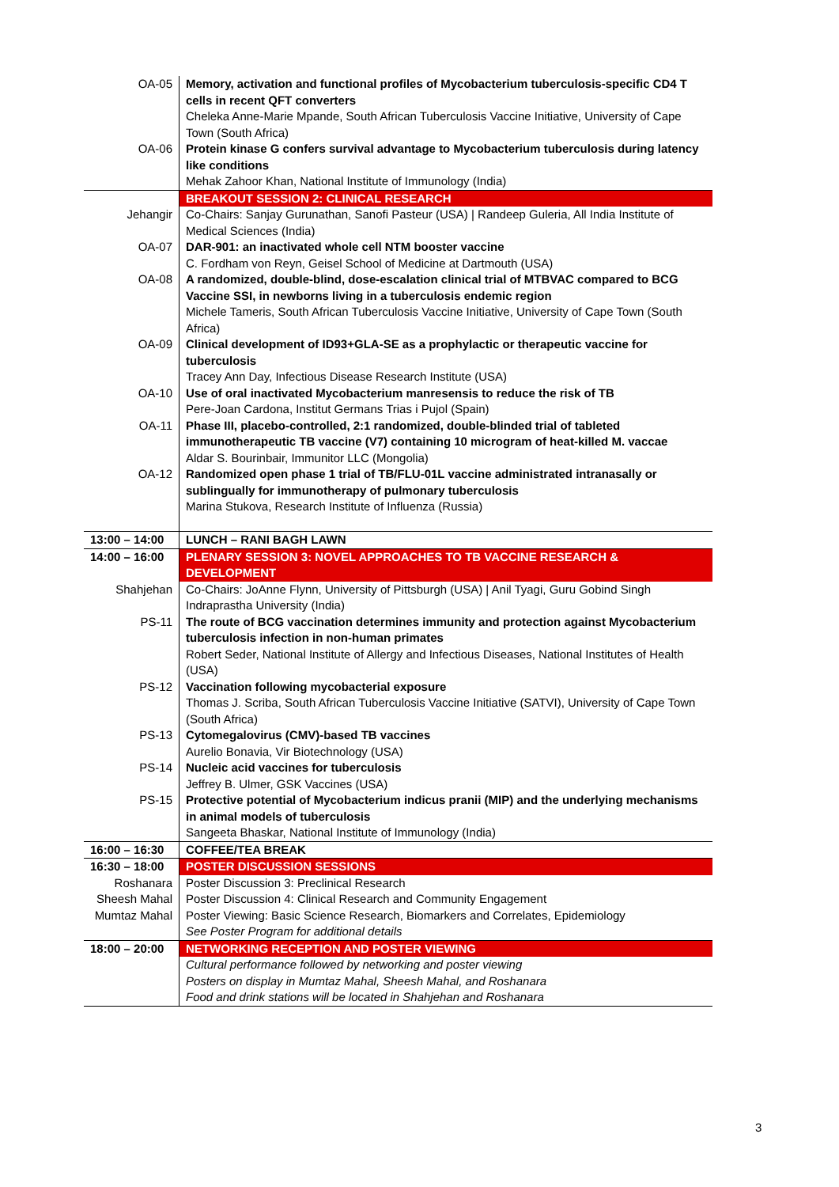| OA-05 | Memory, activation and functional profiles of Mycobacterium tuberculosis-specific CD4 T cells in recent QFT converters Cheleka Anne-Marie Mpande, South African Tuberculosis Vaccine Initiative, University of Cape Town (South Africa) |
| OA-06 | Protein kinase G confers survival advantage to Mycobacterium tuberculosis during latency like conditions Mehak Zahoor Khan, National Institute of Immunology (India) |
| | BREAKOUT SESSION 2: CLINICAL RESEARCH |
| Jehangir | Co-Chairs: Sanjay Gurunathan, Sanofi Pasteur (USA) / Randeep Guleria, All India Institute of Medical Sciences (India) |
| OA-07 | DAR-901: an inactivated whole cell NTM booster vaccine C. Fordham von Reyn, Geisel School of Medicine at Dartmouth (USA) |
| OA-08 | A randomized, double-blind, dose-escalation clinical trial of MTBVAC compared to BCG Vaccine SSI, in newborns living in a tuberculosis endemic region Michele Tameris, South African Tuberculosis Vaccine Initiative, University of Cape Town (South Africa) |
| OA-09 | Clinical development of ID93+GLA-SE as a prophylactic or therapeutic vaccine for tuberculosis Tracey Ann Day, Infectious Disease Research Institute (USA) |
| OA-10 | Use of oral inactivated Mycobacterium manresensis to reduce the risk of TB Pere-Joan Cardona, Institut Germans Trias i Pujol (Spain) |
| OA-11 | Phase III, placebo-controlled, 2:1 randomized, double-blinded trial of tableted immunotherapeutic TB vaccine (V7) containing 10 microgram of heat-killed M. vaccae Aldar S. Bourinbair, Immunitor LLC (Mongolia) |
| OA-12 | Randomized open phase 1 trial of TB/FLU-01L vaccine administrated intranasally or sublingually for immunotherapy of pulmonary tuberculosis Marina Stukova, Research Institute of Influenza (Russia) |
| 13:00 – 14:00 | LUNCH – RANI BAGH LAWN |
| 14:00 – 16:00 | PLENARY SESSION 3: NOVEL APPROACHES TO TB VACCINE RESEARCH & DEVELOPMENT |
| Shahjehan | Co-Chairs: JoAnne Flynn, University of Pittsburgh (USA) / Anil Tyagi, Guru Gobind Singh Indraprastha University (India) |
| PS-11 | The route of BCG vaccination determines immunity and protection against Mycobacterium tuberculosis infection in non-human primates Robert Seder, National Institute of Allergy and Infectious Diseases, National Institutes of Health (USA) |
| PS-12 | Vaccination following mycobacterial exposure Thomas J. Scriba, South African Tuberculosis Vaccine Initiative (SATVI), University of Cape Town (South Africa) |
| PS-13 | Cytomegalovirus (CMV)-based TB vaccines Aurelio Bonavia, Vir Biotechnology (USA) |
| PS-14 | Nucleic acid vaccines for tuberculosis Jeffrey B. Ulmer, GSK Vaccines (USA) |
| PS-15 | Protective potential of Mycobacterium indicus pranii (MIP) and the underlying mechanisms in animal models of tuberculosis Sangeeta Bhaskar, National Institute of Immunology (India) |
| 16:00 – 16:30 | COFFEE/TEA BREAK |
| 16:30 – 18:00 | POSTER DISCUSSION SESSIONS |
| Roshanara | Poster Discussion 3: Preclinical Research |
| Sheesh Mahal | Poster Discussion 4: Clinical Research and Community Engagement |
| Mumtaz Mahal | Poster Viewing: Basic Science Research, Biomarkers and Correlates, Epidemiology See Poster Program for additional details |
| 18:00 – 20:00 | NETWORKING RECEPTION AND POSTER VIEWING |
| | Cultural performance followed by networking and poster viewing Posters on display in Mumtaz Mahal, Sheesh Mahal, and Roshanara Food and drink stations will be located in Shahjehan and Roshanara |
3